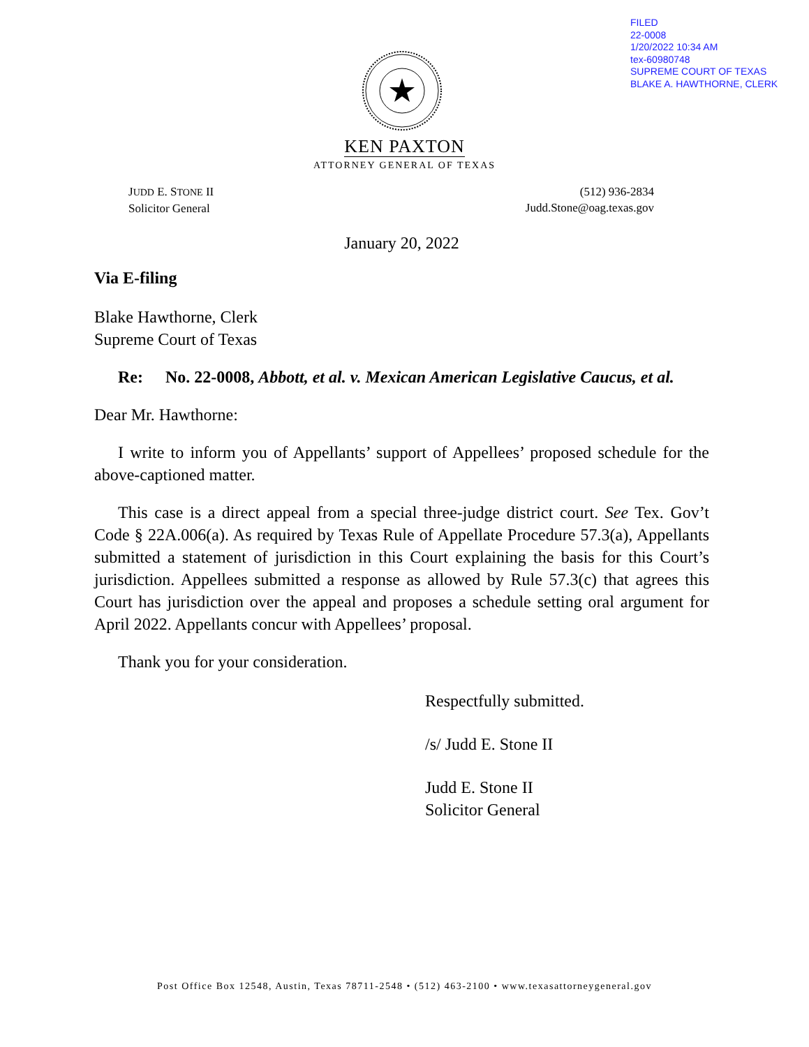FILED
22-0008
1/20/2022 10:34 AM
tex-60980748
SUPREME COURT OF TEXAS
BLAKE A. HAWTHORNE, CLERK
KEN PAXTON
ATTORNEY GENERAL OF TEXAS
JUDD E. STONE II
Solicitor General
(512) 936-2834
Judd.Stone@oag.texas.gov
January 20, 2022
Via E-filing
Blake Hawthorne, Clerk
Supreme Court of Texas
Re: No. 22-0008, Abbott, et al. v. Mexican American Legislative Caucus, et al.
Dear Mr. Hawthorne:
I write to inform you of Appellants’ support of Appellees’ proposed schedule for the above-captioned matter.
This case is a direct appeal from a special three-judge district court. See Tex. Gov’t Code § 22A.006(a). As required by Texas Rule of Appellate Procedure 57.3(a), Appellants submitted a statement of jurisdiction in this Court explaining the basis for this Court’s jurisdiction. Appellees submitted a response as allowed by Rule 57.3(c) that agrees this Court has jurisdiction over the appeal and proposes a schedule setting oral argument for April 2022. Appellants concur with Appellees’ proposal.
Thank you for your consideration.
Respectfully submitted.
/s/ Judd E. Stone II
Judd E. Stone II
Solicitor General
Post Office Box 12548, Austin, Texas 78711-2548 • (512) 463-2100 • www.texasattorneygeneral.gov